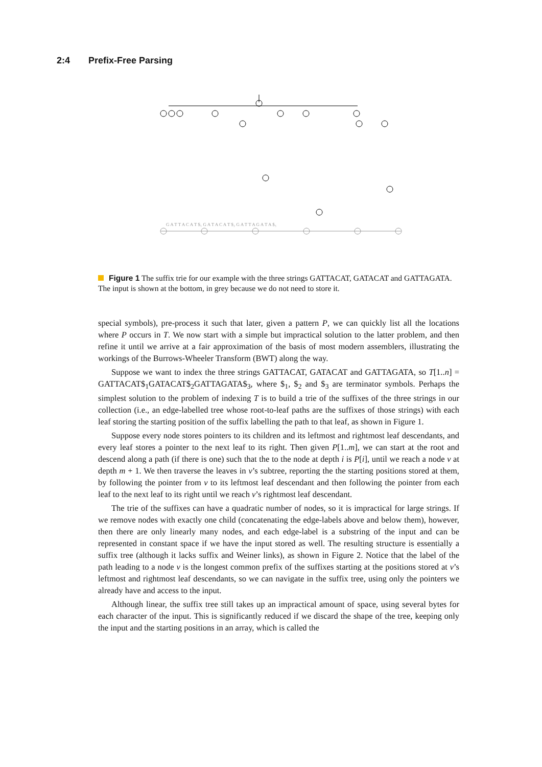2:4 Prefix-Free Parsing
G A T T A C A T $₁ G A T A C A T $₂ G A T T A G A T A $₃
Figure 1 The suffix trie for our example with the three strings GATTACAT, GATACAT and GATTAGATA. The input is shown at the bottom, in grey because we do not need to store it.
special symbols), pre-process it such that later, given a pattern P, we can quickly list all the locations where P occurs in T. We now start with a simple but impractical solution to the latter problem, and then refine it until we arrive at a fair approximation of the basis of most modern assemblers, illustrating the workings of the Burrows-Wheeler Transform (BWT) along the way.
Suppose we want to index the three strings GATTACAT, GATACAT and GATTAGATA, so T[1..n] = GATTACAT$<sub>1</sub>GATACAT$<sub>2</sub>GATTAGATA$<sub>3</sub>, where $<sub>1</sub>, $<sub>2</sub> and $<sub>3</sub> are terminator symbols. Perhaps the simplest solution to the problem of indexing T is to build a trie of the suffixes of the three strings in our collection (i.e., an edge-labelled tree whose root-to-leaf paths are the suffixes of those strings) with each leaf storing the starting position of the suffix labelling the path to that leaf, as shown in Figure 1.
Suppose every node stores pointers to its children and its leftmost and rightmost leaf descendants, and every leaf stores a pointer to the next leaf to its right. Then given P[1..m], we can start at the root and descend along a path (if there is one) such that the to the node at depth i is P[i], until we reach a node v at depth m + 1. We then traverse the leaves in v’s subtree, reporting the the starting positions stored at them, by following the pointer from v to its leftmost leaf descendant and then following the pointer from each leaf to the next leaf to its right until we reach v’s rightmost leaf descendant.
The trie of the suffixes can have a quadratic number of nodes, so it is impractical for large strings. If we remove nodes with exactly one child (concatenating the edge-labels above and below them), however, then there are only linearly many nodes, and each edge-label is a substring of the input and can be represented in constant space if we have the input stored as well. The resulting structure is essentially a suffix tree (although it lacks suffix and Weiner links), as shown in Figure 2. Notice that the label of the path leading to a node v is the longest common prefix of the suffixes starting at the positions stored at v’s leftmost and rightmost leaf descendants, so we can navigate in the suffix tree, using only the pointers we already have and access to the input.
Although linear, the suffix tree still takes up an impractical amount of space, using several bytes for each character of the input. This is significantly reduced if we discard the shape of the tree, keeping only the input and the starting positions in an array, which is called the